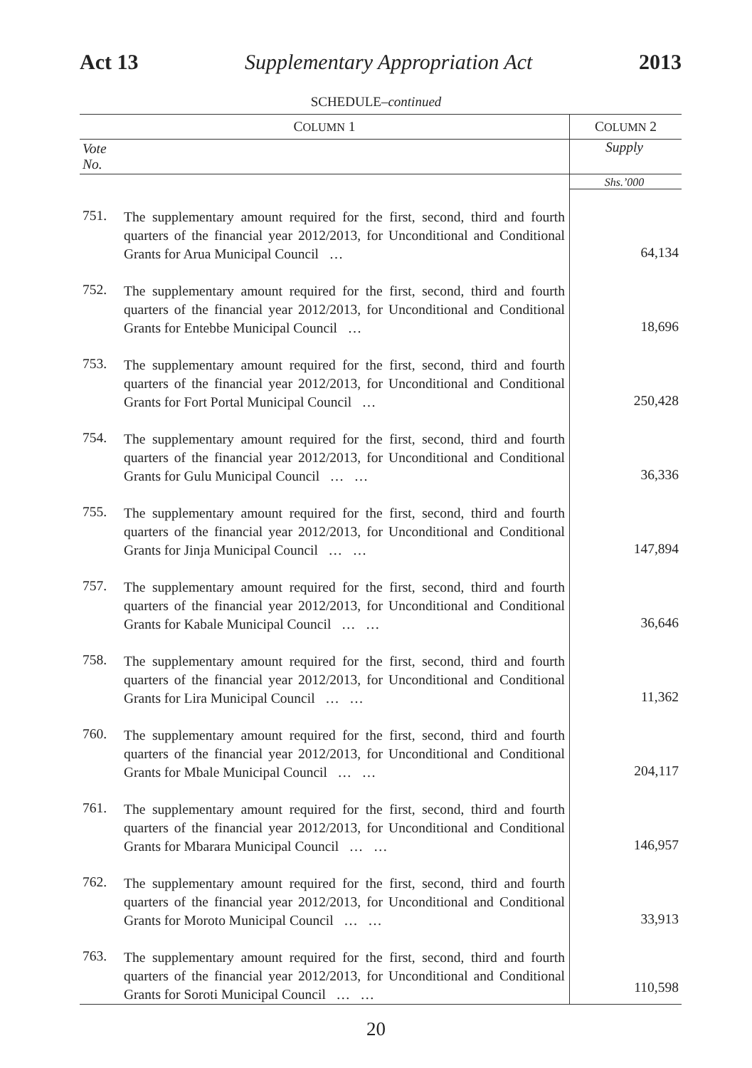Act 13 Supplementary Appropriation Act 2013
SCHEDULE–continued
| C OLUMN 1 | | C OLUMN 2 |
| --- | --- | --- |
| Vote No. | | Supply |
| | | Shs.’000 |
| 751. | The supplementary amount required for the first, second, third and fourth quarters of the financial year 2012/2013, for Unconditional and Conditional Grants for Arua Municipal Council … | 64,134 |
| 752. | The supplementary amount required for the first, second, third and fourth quarters of the financial year 2012/2013, for Unconditional and Conditional Grants for Entebbe Municipal Council … | 18,696 |
| 753. | The supplementary amount required for the first, second, third and fourth quarters of the financial year 2012/2013, for Unconditional and Conditional Grants for Fort Portal Municipal Council … | 250,428 |
| 754. | The supplementary amount required for the first, second, third and fourth quarters of the financial year 2012/2013, for Unconditional and Conditional Grants for Gulu Municipal Council … … | 36,336 |
| 755. | The supplementary amount required for the first, second, third and fourth quarters of the financial year 2012/2013, for Unconditional and Conditional Grants for Jinja Municipal Council … … | 147,894 |
| 757. | The supplementary amount required for the first, second, third and fourth quarters of the financial year 2012/2013, for Unconditional and Conditional Grants for Kabale Municipal Council … … | 36,646 |
| 758. | The supplementary amount required for the first, second, third and fourth quarters of the financial year 2012/2013, for Unconditional and Conditional Grants for Lira Municipal Council … … | 11,362 |
| 760. | The supplementary amount required for the first, second, third and fourth quarters of the financial year 2012/2013, for Unconditional and Conditional Grants for Mbale Municipal Council … … | 204,117 |
| 761. | The supplementary amount required for the first, second, third and fourth quarters of the financial year 2012/2013, for Unconditional and Conditional Grants for Mbarara Municipal Council … … | 146,957 |
| 762. | The supplementary amount required for the first, second, third and fourth quarters of the financial year 2012/2013, for Unconditional and Conditional Grants for Moroto Municipal Council … … | 33,913 |
| 763. | The supplementary amount required for the first, second, third and fourth quarters of the financial year 2012/2013, for Unconditional and Conditional Grants for Soroti Municipal Council … … | 110,598 |
20